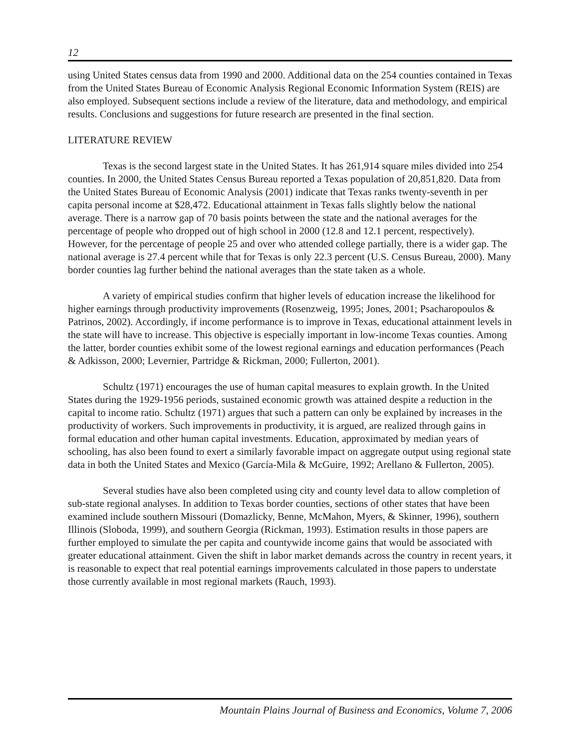12
using United States census data from 1990 and 2000. Additional data on the 254 counties contained in Texas from the United States Bureau of Economic Analysis Regional Economic Information System (REIS) are also employed. Subsequent sections include a review of the literature, data and methodology, and empirical results. Conclusions and suggestions for future research are presented in the final section.
LITERATURE REVIEW
Texas is the second largest state in the United States. It has 261,914 square miles divided into 254 counties. In 2000, the United States Census Bureau reported a Texas population of 20,851,820. Data from the United States Bureau of Economic Analysis (2001) indicate that Texas ranks twenty-seventh in per capita personal income at $28,472. Educational attainment in Texas falls slightly below the national average. There is a narrow gap of 70 basis points between the state and the national averages for the percentage of people who dropped out of high school in 2000 (12.8 and 12.1 percent, respectively). However, for the percentage of people 25 and over who attended college partially, there is a wider gap. The national average is 27.4 percent while that for Texas is only 22.3 percent (U.S. Census Bureau, 2000). Many border counties lag further behind the national averages than the state taken as a whole.
A variety of empirical studies confirm that higher levels of education increase the likelihood for higher earnings through productivity improvements (Rosenzweig, 1995; Jones, 2001; Psacharopoulos & Patrinos, 2002). Accordingly, if income performance is to improve in Texas, educational attainment levels in the state will have to increase. This objective is especially important in low-income Texas counties. Among the latter, border counties exhibit some of the lowest regional earnings and education performances (Peach & Adkisson, 2000; Levernier, Partridge & Rickman, 2000; Fullerton, 2001).
Schultz (1971) encourages the use of human capital measures to explain growth. In the United States during the 1929-1956 periods, sustained economic growth was attained despite a reduction in the capital to income ratio. Schultz (1971) argues that such a pattern can only be explained by increases in the productivity of workers. Such improvements in productivity, it is argued, are realized through gains in formal education and other human capital investments. Education, approximated by median years of schooling, has also been found to exert a similarly favorable impact on aggregate output using regional state data in both the United States and Mexico (García-Mila & McGuire, 1992; Arellano & Fullerton, 2005).
Several studies have also been completed using city and county level data to allow completion of sub-state regional analyses. In addition to Texas border counties, sections of other states that have been examined include southern Missouri (Domazlicky, Benne, McMahon, Myers, & Skinner, 1996), southern Illinois (Sloboda, 1999), and southern Georgia (Rickman, 1993). Estimation results in those papers are further employed to simulate the per capita and countywide income gains that would be associated with greater educational attainment. Given the shift in labor market demands across the country in recent years, it is reasonable to expect that real potential earnings improvements calculated in those papers to understate those currently available in most regional markets (Rauch, 1993).
Mountain Plains Journal of Business and Economics, Volume 7, 2006